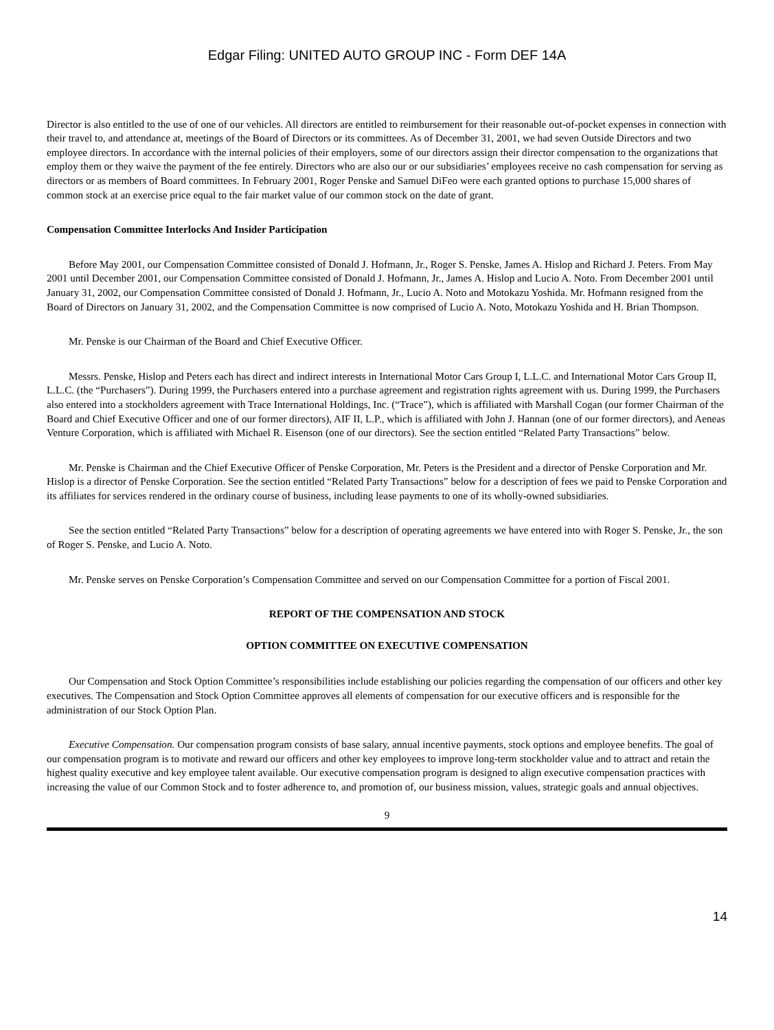Edgar Filing: UNITED AUTO GROUP INC - Form DEF 14A
Director is also entitled to the use of one of our vehicles. All directors are entitled to reimbursement for their reasonable out-of-pocket expenses in connection with their travel to, and attendance at, meetings of the Board of Directors or its committees. As of December 31, 2001, we had seven Outside Directors and two employee directors. In accordance with the internal policies of their employers, some of our directors assign their director compensation to the organizations that employ them or they waive the payment of the fee entirely. Directors who are also our or our subsidiaries’ employees receive no cash compensation for serving as directors or as members of Board committees. In February 2001, Roger Penske and Samuel DiFeo were each granted options to purchase 15,000 shares of common stock at an exercise price equal to the fair market value of our common stock on the date of grant.
Compensation Committee Interlocks And Insider Participation
Before May 2001, our Compensation Committee consisted of Donald J. Hofmann, Jr., Roger S. Penske, James A. Hislop and Richard J. Peters. From May 2001 until December 2001, our Compensation Committee consisted of Donald J. Hofmann, Jr., James A. Hislop and Lucio A. Noto. From December 2001 until January 31, 2002, our Compensation Committee consisted of Donald J. Hofmann, Jr., Lucio A. Noto and Motokazu Yoshida. Mr. Hofmann resigned from the Board of Directors on January 31, 2002, and the Compensation Committee is now comprised of Lucio A. Noto, Motokazu Yoshida and H. Brian Thompson.
Mr. Penske is our Chairman of the Board and Chief Executive Officer.
Messrs. Penske, Hislop and Peters each has direct and indirect interests in International Motor Cars Group I, L.L.C. and International Motor Cars Group II, L.L.C. (the “Purchasers”). During 1999, the Purchasers entered into a purchase agreement and registration rights agreement with us. During 1999, the Purchasers also entered into a stockholders agreement with Trace International Holdings, Inc. (“Trace”), which is affiliated with Marshall Cogan (our former Chairman of the Board and Chief Executive Officer and one of our former directors), AIF II, L.P., which is affiliated with John J. Hannan (one of our former directors), and Aeneas Venture Corporation, which is affiliated with Michael R. Eisenson (one of our directors). See the section entitled “Related Party Transactions” below.
Mr. Penske is Chairman and the Chief Executive Officer of Penske Corporation, Mr. Peters is the President and a director of Penske Corporation and Mr. Hislop is a director of Penske Corporation. See the section entitled “Related Party Transactions” below for a description of fees we paid to Penske Corporation and its affiliates for services rendered in the ordinary course of business, including lease payments to one of its wholly-owned subsidiaries.
See the section entitled “Related Party Transactions” below for a description of operating agreements we have entered into with Roger S. Penske, Jr., the son of Roger S. Penske, and Lucio A. Noto.
Mr. Penske serves on Penske Corporation’s Compensation Committee and served on our Compensation Committee for a portion of Fiscal 2001.
REPORT OF THE COMPENSATION AND STOCK
OPTION COMMITTEE ON EXECUTIVE COMPENSATION
Our Compensation and Stock Option Committee’s responsibilities include establishing our policies regarding the compensation of our officers and other key executives. The Compensation and Stock Option Committee approves all elements of compensation for our executive officers and is responsible for the administration of our Stock Option Plan.
Executive Compensation. Our compensation program consists of base salary, annual incentive payments, stock options and employee benefits. The goal of our compensation program is to motivate and reward our officers and other key employees to improve long-term stockholder value and to attract and retain the highest quality executive and key employee talent available. Our executive compensation program is designed to align executive compensation practices with increasing the value of our Common Stock and to foster adherence to, and promotion of, our business mission, values, strategic goals and annual objectives.
9
14